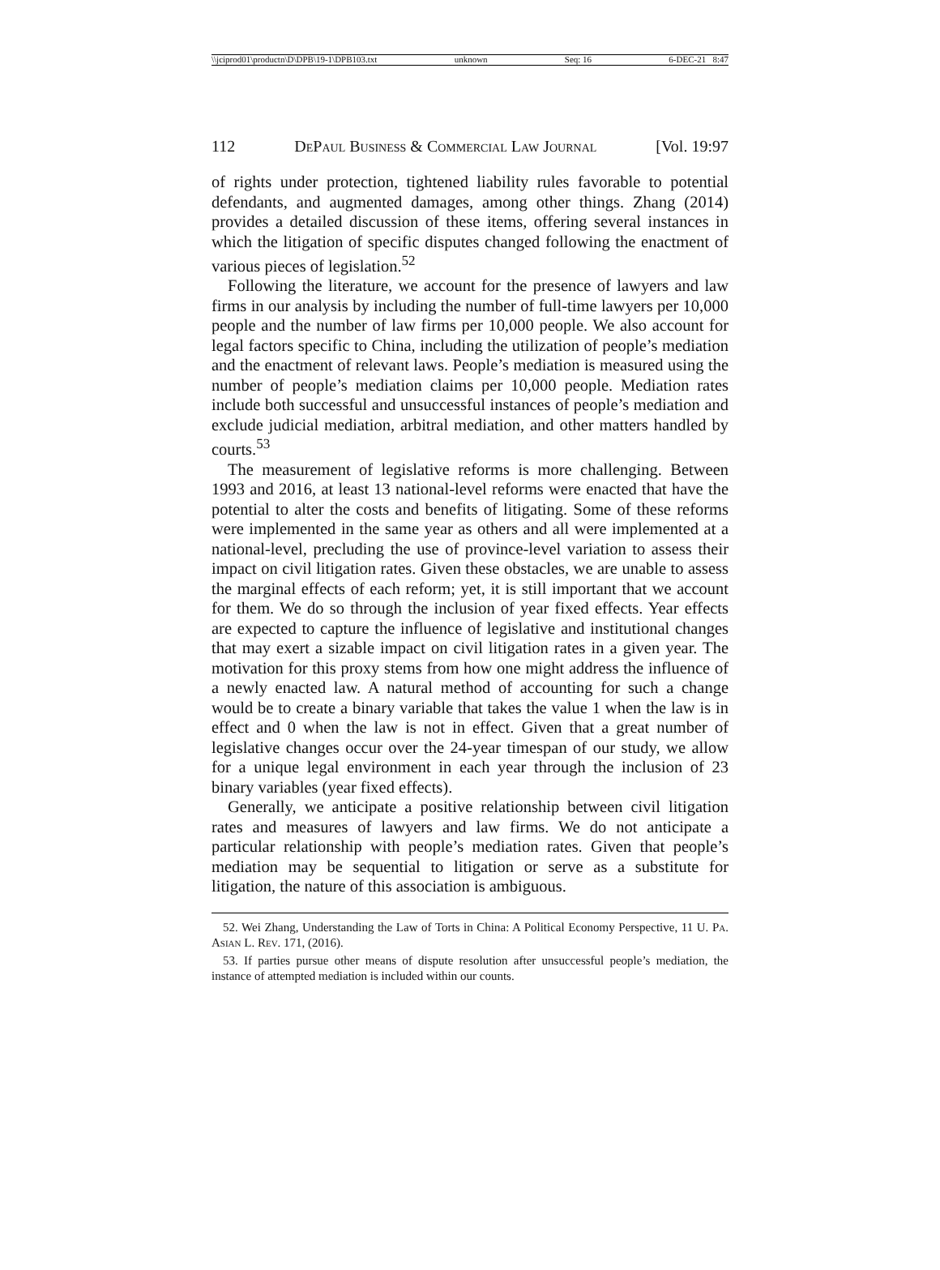\\jciprod01\productn\D\DPB\19-1\DPB103.txt unknown Seq: 16 6-DEC-21 8:47
112 DePaul Business & Commercial Law Journal [Vol. 19:97
of rights under protection, tightened liability rules favorable to potential defendants, and augmented damages, among other things. Zhang (2014) provides a detailed discussion of these items, offering several instances in which the litigation of specific disputes changed following the enactment of various pieces of legislation.<sup>52</sup>
Following the literature, we account for the presence of lawyers and law firms in our analysis by including the number of full-time lawyers per 10,000 people and the number of law firms per 10,000 people. We also account for legal factors specific to China, including the utilization of people’s mediation and the enactment of relevant laws. People’s mediation is measured using the number of people’s mediation claims per 10,000 people. Mediation rates include both successful and unsuccessful instances of people’s mediation and exclude judicial mediation, arbitral mediation, and other matters handled by courts.<sup>53</sup>
The measurement of legislative reforms is more challenging. Between 1993 and 2016, at least 13 national-level reforms were enacted that have the potential to alter the costs and benefits of litigating. Some of these reforms were implemented in the same year as others and all were implemented at a national-level, precluding the use of province-level variation to assess their impact on civil litigation rates. Given these obstacles, we are unable to assess the marginal effects of each reform; yet, it is still important that we account for them. We do so through the inclusion of year fixed effects. Year effects are expected to capture the influence of legislative and institutional changes that may exert a sizable impact on civil litigation rates in a given year. The motivation for this proxy stems from how one might address the influence of a newly enacted law. A natural method of accounting for such a change would be to create a binary variable that takes the value 1 when the law is in effect and 0 when the law is not in effect. Given that a great number of legislative changes occur over the 24-year timespan of our study, we allow for a unique legal environment in each year through the inclusion of 23 binary variables (year fixed effects).
Generally, we anticipate a positive relationship between civil litigation rates and measures of lawyers and law firms. We do not anticipate a particular relationship with people’s mediation rates. Given that people’s mediation may be sequential to litigation or serve as a substitute for litigation, the nature of this association is ambiguous.
52. Wei Zhang, Understanding the Law of Torts in China: A Political Economy Perspective, 11 U. Pa. Asian L. Rev. 171, (2016).
53. If parties pursue other means of dispute resolution after unsuccessful people’s mediation, the instance of attempted mediation is included within our counts.